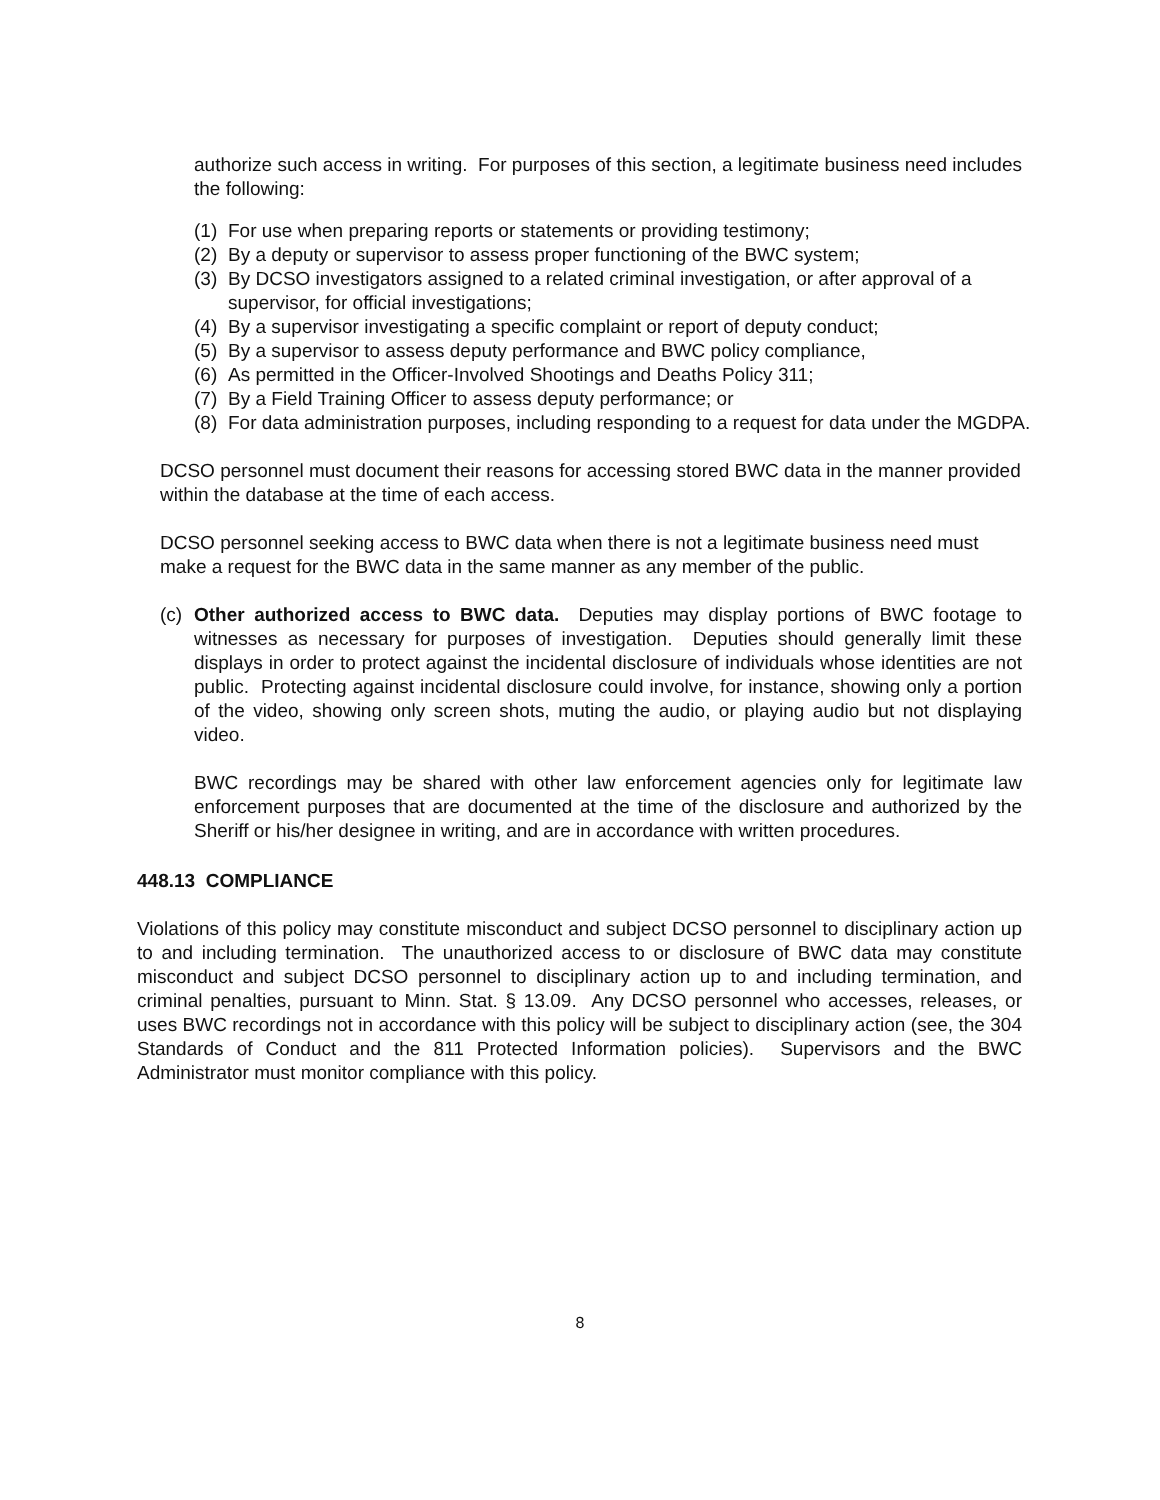authorize such access in writing. For purposes of this section, a legitimate business need includes the following:
(1) For use when preparing reports or statements or providing testimony;
(2) By a deputy or supervisor to assess proper functioning of the BWC system;
(3) By DCSO investigators assigned to a related criminal investigation, or after approval of a supervisor, for official investigations;
(4) By a supervisor investigating a specific complaint or report of deputy conduct;
(5) By a supervisor to assess deputy performance and BWC policy compliance,
(6) As permitted in the Officer-Involved Shootings and Deaths Policy 311;
(7) By a Field Training Officer to assess deputy performance; or
(8) For data administration purposes, including responding to a request for data under the MGDPA.
DCSO personnel must document their reasons for accessing stored BWC data in the manner provided within the database at the time of each access.
DCSO personnel seeking access to BWC data when there is not a legitimate business need must make a request for the BWC data in the same manner as any member of the public.
(c)
Other authorized access to BWC data. Deputies may display portions of BWC footage to witnesses as necessary for purposes of investigation. Deputies should generally limit these displays in order to protect against the incidental disclosure of individuals whose identities are not public. Protecting against incidental disclosure could involve, for instance, showing only a portion of the video, showing only screen shots, muting the audio, or playing audio but not displaying video.
BWC recordings may be shared with other law enforcement agencies only for legitimate law enforcement purposes that are documented at the time of the disclosure and authorized by the Sheriff or his/her designee in writing, and are in accordance with written procedures.
448.13 COMPLIANCE
Violations of this policy may constitute misconduct and subject DCSO personnel to disciplinary action up to and including termination. The unauthorized access to or disclosure of BWC data may constitute misconduct and subject DCSO personnel to disciplinary action up to and including termination, and criminal penalties, pursuant to Minn. Stat. § 13.09. Any DCSO personnel who accesses, releases, or uses BWC recordings not in accordance with this policy will be subject to disciplinary action (see, the 304 Standards of Conduct and the 811 Protected Information policies). Supervisors and the BWC Administrator must monitor compliance with this policy.
8